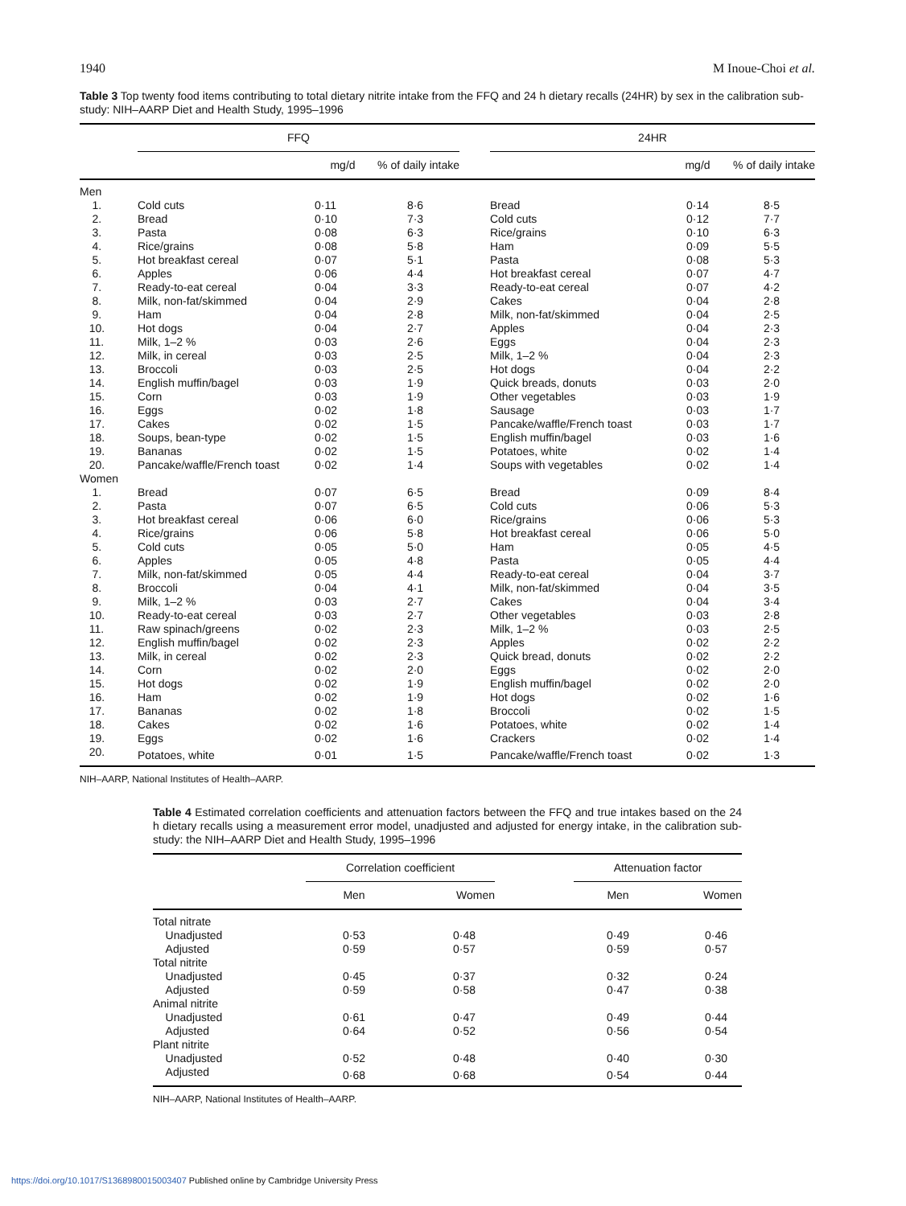1940 M Inoue-Choi et al.
Table 3 Top twenty food items contributing to total dietary nitrite intake from the FFQ and 24 h dietary recalls (24HR) by sex in the calibration sub-study: NIH–AARP Diet and Health Study, 1995–1996
| | FFQ | | | | 24HR | | |
| --- | --- | --- | --- | --- | --- | --- | --- |
| | | mg/d | % of daily intake | | | mg/d | % of daily intake |
| Men | | | | | | | |
| 1. | Cold cuts | 0·11 | 8·6 | | Bread | 0·14 | 8·5 |
| 2. | Bread | 0·10 | 7·3 | | Cold cuts | 0·12 | 7·7 |
| 3. | Pasta | 0·08 | 6·3 | | Rice/grains | 0·10 | 6·3 |
| 4. | Rice/grains | 0·08 | 5·8 | | Ham | 0·09 | 5·5 |
| 5. | Hot breakfast cereal | 0·07 | 5·1 | | Pasta | 0·08 | 5·3 |
| 6. | Apples | 0·06 | 4·4 | | Hot breakfast cereal | 0·07 | 4·7 |
| 7. | Ready-to-eat cereal | 0·04 | 3·3 | | Ready-to-eat cereal | 0·07 | 4·2 |
| 8. | Milk, non-fat/skimmed | 0·04 | 2·9 | | Cakes | 0·04 | 2·8 |
| 9. | Ham | 0·04 | 2·8 | | Milk, non-fat/skimmed | 0·04 | 2·5 |
| 10. | Hot dogs | 0·04 | 2·7 | | Apples | 0·04 | 2·3 |
| 11. | Milk, 1–2 % | 0·03 | 2·6 | | Eggs | 0·04 | 2·3 |
| 12. | Milk, in cereal | 0·03 | 2·5 | | Milk, 1–2 % | 0·04 | 2·3 |
| 13. | Broccoli | 0·03 | 2·5 | | Hot dogs | 0·04 | 2·2 |
| 14. | English muffin/bagel | 0·03 | 1·9 | | Quick breads, donuts | 0·03 | 2·0 |
| 15. | Corn | 0·03 | 1·9 | | Other vegetables | 0·03 | 1·9 |
| 16. | Eggs | 0·02 | 1·8 | | Sausage | 0·03 | 1·7 |
| 17. | Cakes | 0·02 | 1·5 | | Pancake/waffle/French toast | 0·03 | 1·7 |
| 18. | Soups, bean-type | 0·02 | 1·5 | | English muffin/bagel | 0·03 | 1·6 |
| 19. | Bananas | 0·02 | 1·5 | | Potatoes, white | 0·02 | 1·4 |
| 20. | Pancake/waffle/French toast | 0·02 | 1·4 | | Soups with vegetables | 0·02 | 1·4 |
| Women | | | | | | | |
| 1. | Bread | 0·07 | 6·5 | | Bread | 0·09 | 8·4 |
| 2. | Pasta | 0·07 | 6·5 | | Cold cuts | 0·06 | 5·3 |
| 3. | Hot breakfast cereal | 0·06 | 6·0 | | Rice/grains | 0·06 | 5·3 |
| 4. | Rice/grains | 0·06 | 5·8 | | Hot breakfast cereal | 0·06 | 5·0 |
| 5. | Cold cuts | 0·05 | 5·0 | | Ham | 0·05 | 4·5 |
| 6. | Apples | 0·05 | 4·8 | | Pasta | 0·05 | 4·4 |
| 7. | Milk, non-fat/skimmed | 0·05 | 4·4 | | Ready-to-eat cereal | 0·04 | 3·7 |
| 8. | Broccoli | 0·04 | 4·1 | | Milk, non-fat/skimmed | 0·04 | 3·5 |
| 9. | Milk, 1–2 % | 0·03 | 2·7 | | Cakes | 0·04 | 3·4 |
| 10. | Ready-to-eat cereal | 0·03 | 2·7 | | Other vegetables | 0·03 | 2·8 |
| 11. | Raw spinach/greens | 0·02 | 2·3 | | Milk, 1–2 % | 0·03 | 2·5 |
| 12. | English muffin/bagel | 0·02 | 2·3 | | Apples | 0·02 | 2·2 |
| 13. | Milk, in cereal | 0·02 | 2·3 | | Quick bread, donuts | 0·02 | 2·2 |
| 14. | Corn | 0·02 | 2·0 | | Eggs | 0·02 | 2·0 |
| 15. | Hot dogs | 0·02 | 1·9 | | English muffin/bagel | 0·02 | 2·0 |
| 16. | Ham | 0·02 | 1·9 | | Hot dogs | 0·02 | 1·6 |
| 17. | Bananas | 0·02 | 1·8 | | Broccoli | 0·02 | 1·5 |
| 18. | Cakes | 0·02 | 1·6 | | Potatoes, white | 0·02 | 1·4 |
| 19. | Eggs | 0·02 | 1·6 | | Crackers | 0·02 | 1·4 |
| 20. | Potatoes, white | 0·01 | 1·5 | | Pancake/waffle/French toast | 0·02 | 1·3 |
NIH–AARP, National Institutes of Health–AARP.
Table 4 Estimated correlation coefficients and attenuation factors between the FFQ and true intakes based on the 24 h dietary recalls using a measurement error model, unadjusted and adjusted for energy intake, in the calibration sub-study: the NIH–AARP Diet and Health Study, 1995–1996
| | Correlation coefficient | | | Attenuation factor | |
| --- | --- | --- | --- | --- | --- |
| | Men | Women | | Men | Women |
| Total nitrate | | | | | |
| Unadjusted | 0·53 | 0·48 | | 0·49 | 0·46 |
| Adjusted | 0·59 | 0·57 | | 0·59 | 0·57 |
| Total nitrite | | | | | |
| Unadjusted | 0·45 | 0·37 | | 0·32 | 0·24 |
| Adjusted | 0·59 | 0·58 | | 0·47 | 0·38 |
| Animal nitrite | | | | | |
| Unadjusted | 0·61 | 0·47 | | 0·49 | 0·44 |
| Adjusted | 0·64 | 0·52 | | 0·56 | 0·54 |
| Plant nitrite | | | | | |
| Unadjusted | 0·52 | 0·48 | | 0·40 | 0·30 |
| Adjusted | 0·68 | 0·68 | | 0·54 | 0·44 |
NIH–AARP, National Institutes of Health–AARP.
https://doi.org/10.1017/S1368980015003407 Published online by Cambridge University Press